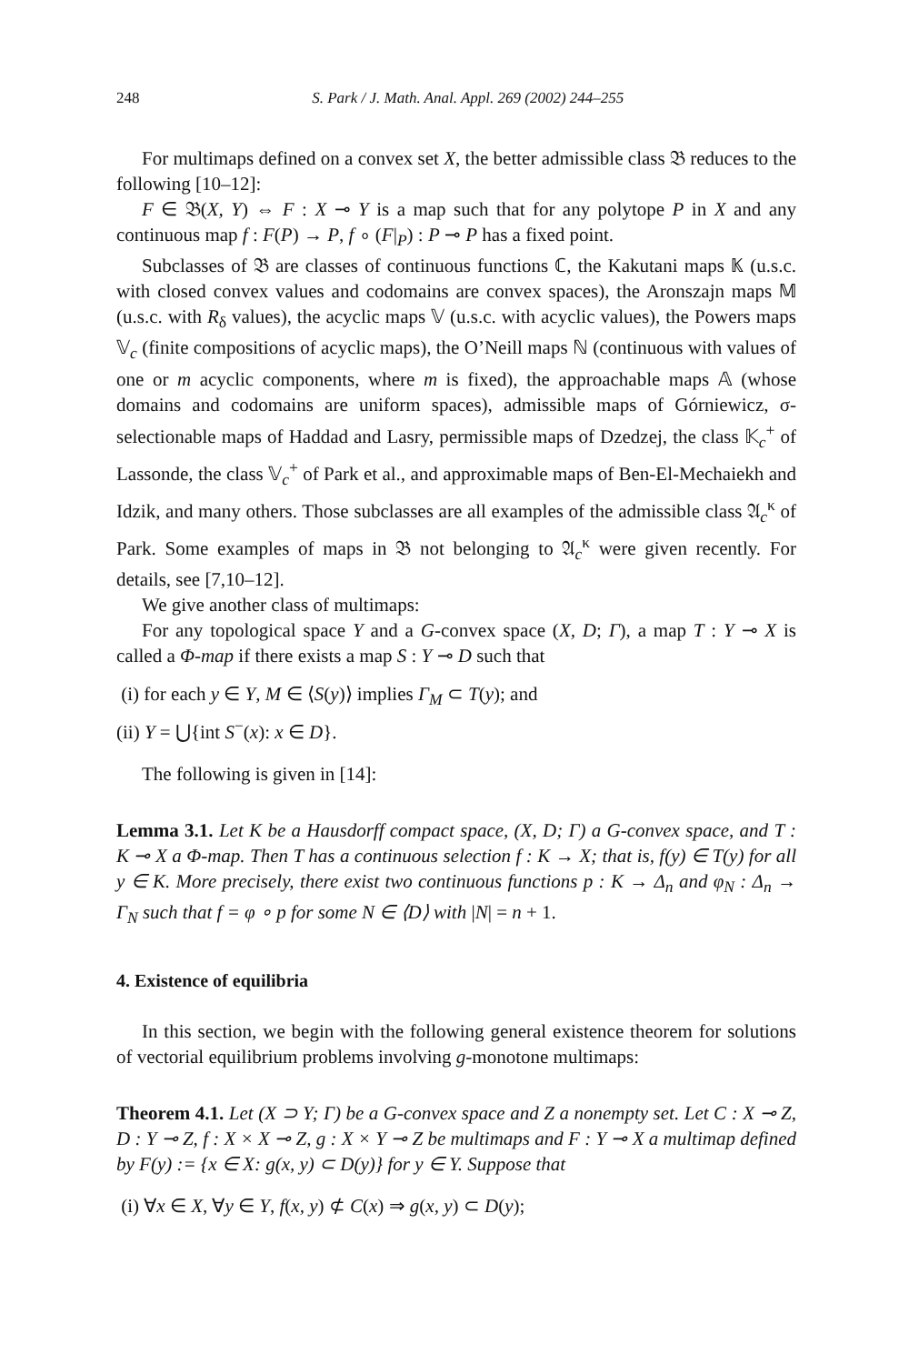248 S. Park / J. Math. Anal. Appl. 269 (2002) 244–255
For multimaps defined on a convex set X, the better admissible class 𝔅 reduces to the following [10–12]:
F ∈ 𝔅(X, Y) ⇔ F : X ⊸ Y is a map such that for any polytope P in X and any continuous map f : F(P) → P, f ∘ (F|<sub>P</sub>) : P ⊸ P has a fixed point.
Subclasses of 𝔅 are classes of continuous functions ℂ, the Kakutani maps 𝕂 (u.s.c. with closed convex values and codomains are convex spaces), the Aronszajn maps 𝕄 (u.s.c. with R<sub>δ</sub> values), the acyclic maps 𝕍 (u.s.c. with acyclic values), the Powers maps 𝕍<sub>c</sub> (finite compositions of acyclic maps), the O’Neill maps ℕ (continuous with values of one or m acyclic components, where m is fixed), the approachable maps 𝔸 (whose domains and codomains are uniform spaces), admissible maps of Górniewicz, σ-selectionable maps of Haddad and Lasry, permissible maps of Dzedzej, the class 𝕂<sub>c</sub><sup>+</sup> of Lassonde, the class 𝕍<sub>c</sub><sup>+</sup> of Park et al., and approximable maps of Ben-El-Mechaiekh and Idzik, and many others. Those subclasses are all examples of the admissible class 𝔄<sub>c</sub><sup>κ</sup> of Park. Some examples of maps in 𝔅 not belonging to 𝔄<sub>c</sub><sup>κ</sup> were given recently. For details, see [7,10–12].
We give another class of multimaps:
For any topological space Y and a G-convex space (X, D; Γ), a map T : Y ⊸ X is called a Φ-map if there exists a map S : Y ⊸ D such that
(i) for each y ∈ Y, M ∈ ⟨S(y)⟩ implies Γ<sub>M</sub> ⊂ T(y); and
(ii) Y = ⋃{int S<sup>−</sup>(x): x ∈ D}.
The following is given in [14]:
Lemma 3.1. Let K be a Hausdorff compact space, (X, D; Γ) a G-convex space, and T : K ⊸ X a Φ-map. Then T has a continuous selection f : K → X; that is, f(y) ∈ T(y) for all y ∈ K. More precisely, there exist two continuous functions p : K → Δ<sub>n</sub> and φ<sub>N</sub> : Δ<sub>n</sub> → Γ<sub>N</sub> such that f = φ ∘ p for some N ∈ ⟨D⟩ with |N| = n + 1.
4. Existence of equilibria
In this section, we begin with the following general existence theorem for solutions of vectorial equilibrium problems involving g-monotone multimaps:
Theorem 4.1. Let (X ⊃ Y; Γ) be a G-convex space and Z a nonempty set. Let C : X ⊸ Z, D : Y ⊸ Z, f : X × X ⊸ Z, g : X × Y ⊸ Z be multimaps and F : Y ⊸ X a multimap defined by F(y) := {x ∈ X: g(x, y) ⊂ D(y)} for y ∈ Y. Suppose that
(i) ∀x ∈ X, ∀y ∈ Y, f(x, y) ⊄ C(x) ⇒ g(x, y) ⊂ D(y);